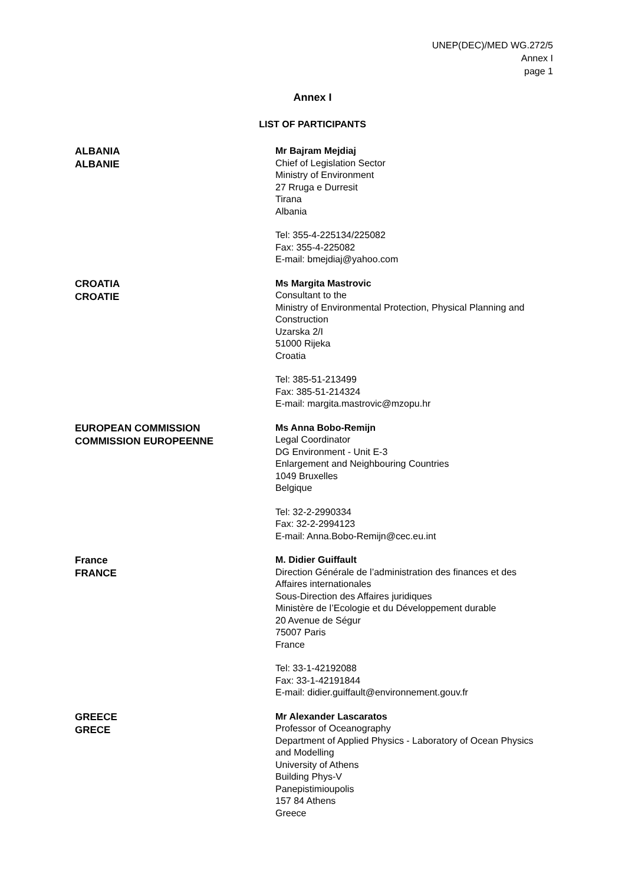UNEP(DEC)/MED WG.272/5
Annex I
page 1
Annex I
LIST OF PARTICIPANTS
ALBANIA
ALBANIE
Mr Bajram Mejdiaj
Chief of Legislation Sector
Ministry of Environment
27 Rruga e Durresit
Tirana
Albania
Tel: 355-4-225134/225082
Fax: 355-4-225082
E-mail: bmejdiaj@yahoo.com
CROATIA
CROATIE
Ms Margita Mastrovic
Consultant to the
Ministry of Environmental Protection, Physical Planning and
Construction
Uzarska 2/I
51000 Rijeka
Croatia
Tel: 385-51-213499
Fax: 385-51-214324
E-mail: margita.mastrovic@mzopu.hr
EUROPEAN COMMISSION
COMMISSION EUROPEENNE
Ms Anna Bobo-Remijn
Legal Coordinator
DG Environment - Unit E-3
Enlargement and Neighbouring Countries
1049 Bruxelles
Belgique
Tel: 32-2-2990334
Fax: 32-2-2994123
E-mail: Anna.Bobo-Remijn@cec.eu.int
France
FRANCE
M. Didier Guiffault
Direction Générale de l’administration des finances et des
Affaires internationales
Sous-Direction des Affaires juridiques
Ministère de l’Ecologie et du Développement durable
20 Avenue de Ségur
75007 Paris
France
Tel: 33-1-42192088
Fax: 33-1-42191844
E-mail: didier.guiffault@environnement.gouv.fr
GREECE
GRECE
Mr Alexander Lascaratos
Professor of Oceanography
Department of Applied Physics - Laboratory of Ocean Physics
and Modelling
University of Athens
Building Phys-V
Panepistimioupolis
157 84 Athens
Greece